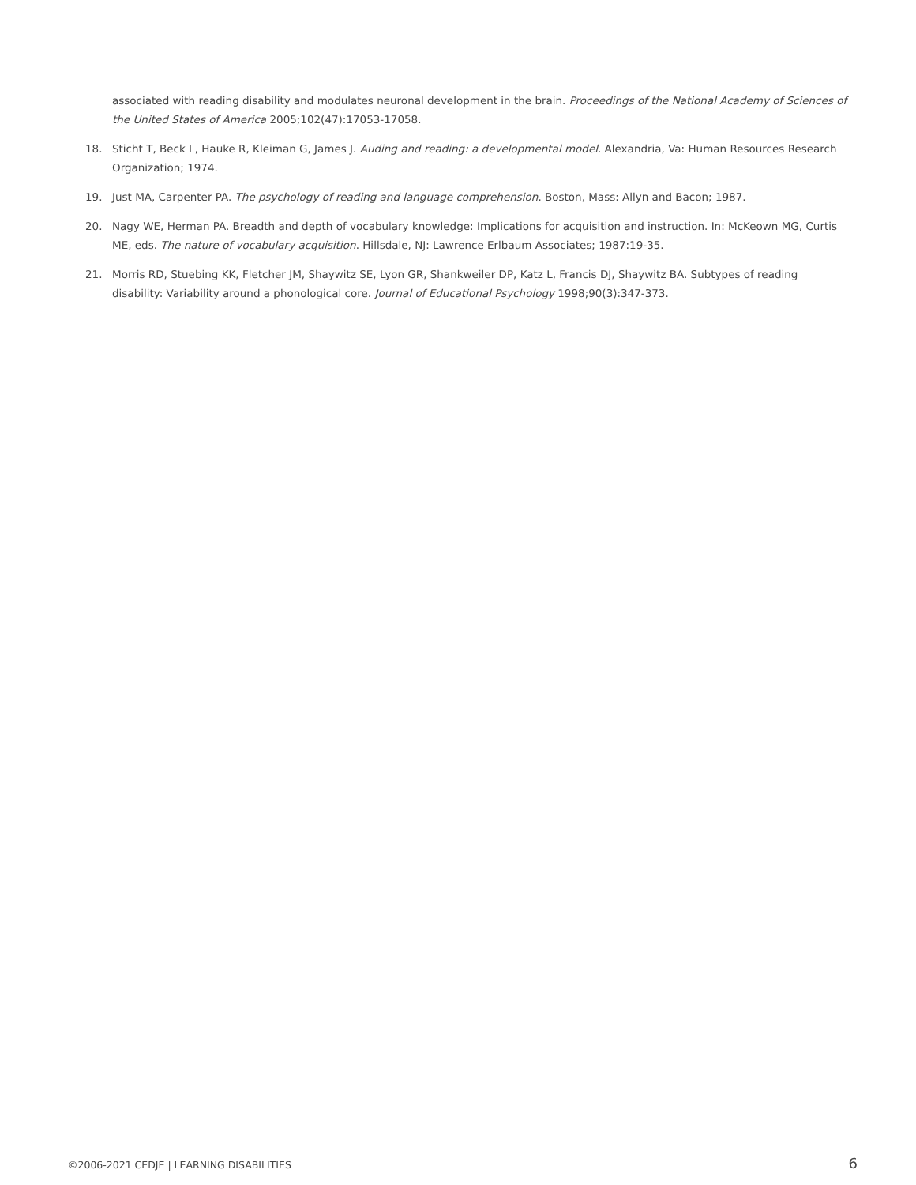associated with reading disability and modulates neuronal development in the brain. Proceedings of the National Academy of Sciences of the United States of America 2005;102(47):17053-17058.
18. Sticht T, Beck L, Hauke R, Kleiman G, James J. Auding and reading: a developmental model. Alexandria, Va: Human Resources Research Organization; 1974.
19. Just MA, Carpenter PA. The psychology of reading and language comprehension. Boston, Mass: Allyn and Bacon; 1987.
20. Nagy WE, Herman PA. Breadth and depth of vocabulary knowledge: Implications for acquisition and instruction. In: McKeown MG, Curtis ME, eds. The nature of vocabulary acquisition. Hillsdale, NJ: Lawrence Erlbaum Associates; 1987:19-35.
21. Morris RD, Stuebing KK, Fletcher JM, Shaywitz SE, Lyon GR, Shankweiler DP, Katz L, Francis DJ, Shaywitz BA. Subtypes of reading disability: Variability around a phonological core. Journal of Educational Psychology 1998;90(3):347-373.
©2006-2021 CEDJE | LEARNING DISABILITIES 6